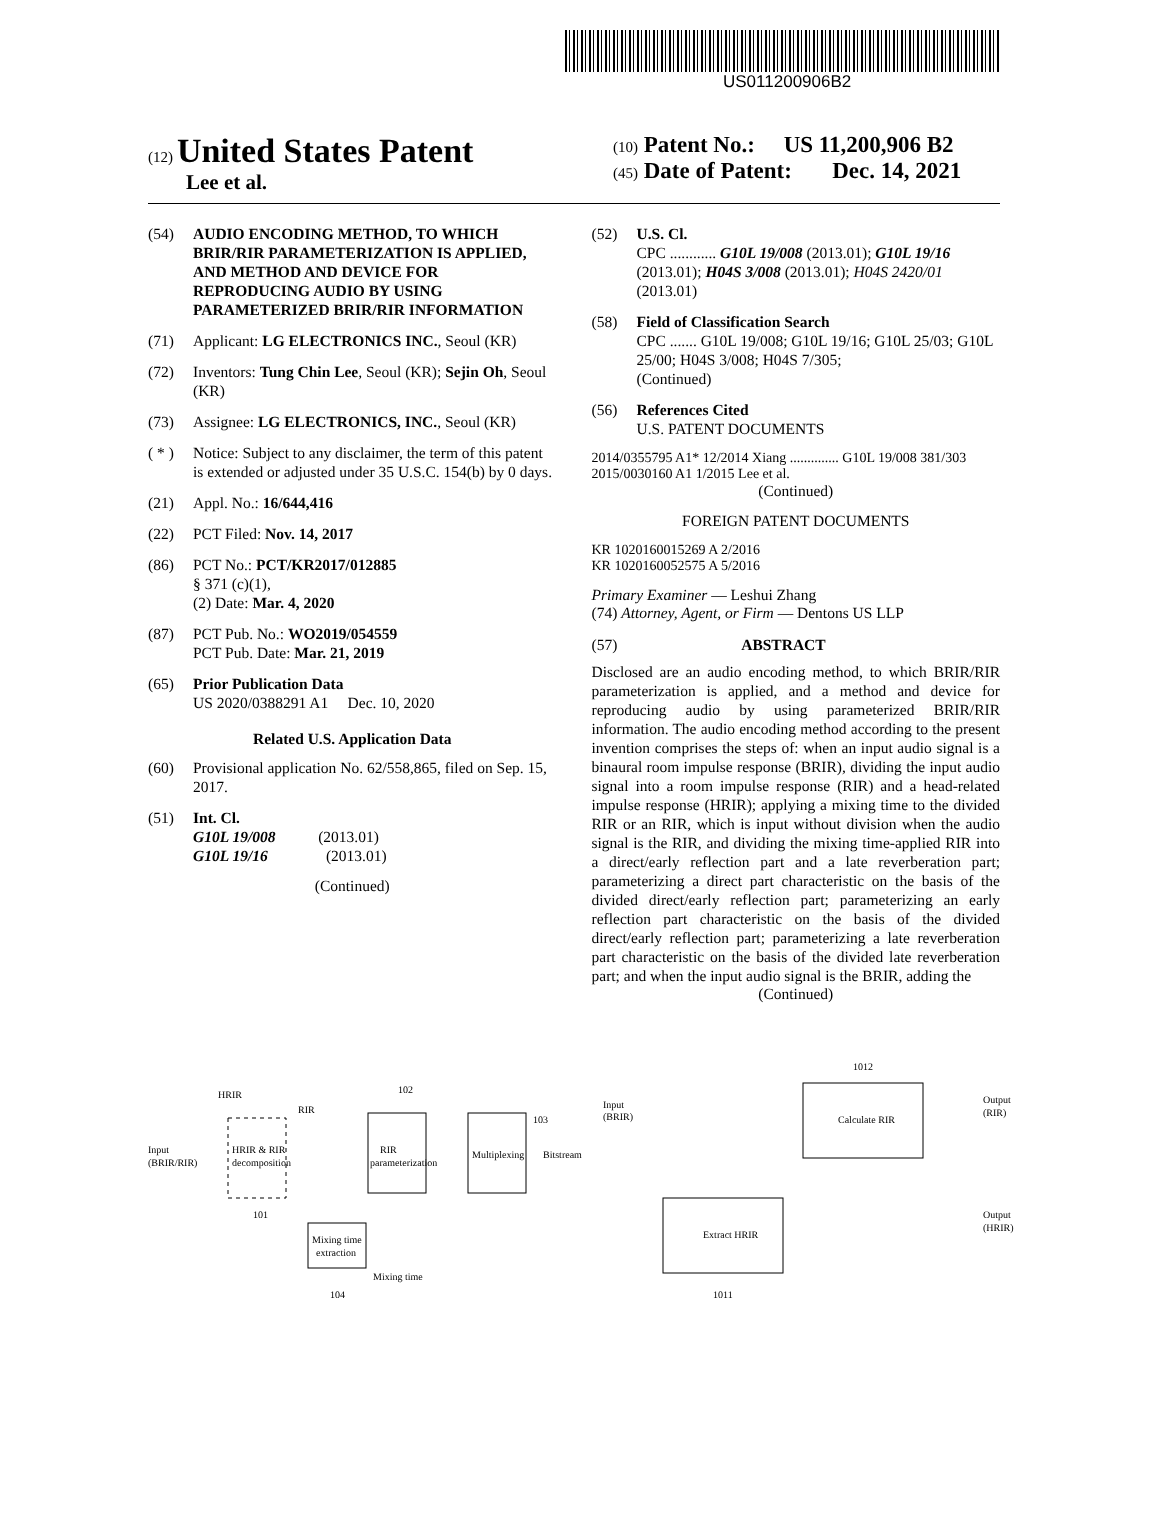US011200906B2
(12) United States Patent
Lee et al.
(10) Patent No.: US 11,200,906 B2
(45) Date of Patent: Dec. 14, 2021
(54) AUDIO ENCODING METHOD, TO WHICH BRIR/RIR PARAMETERIZATION IS APPLIED, AND METHOD AND DEVICE FOR REPRODUCING AUDIO BY USING PARAMETERIZED BRIR/RIR INFORMATION
(71) Applicant: LG ELECTRONICS INC., Seoul (KR)
(72) Inventors: Tung Chin Lee, Seoul (KR); Sejin Oh, Seoul (KR)
(73) Assignee: LG ELECTRONICS, INC., Seoul (KR)
( * ) Notice: Subject to any disclaimer, the term of this patent is extended or adjusted under 35 U.S.C. 154(b) by 0 days.
(21) Appl. No.: 16/644,416
(22) PCT Filed: Nov. 14, 2017
(86) PCT No.: PCT/KR2017/012885
§ 371 (c)(1),
(2) Date: Mar. 4, 2020
(87) PCT Pub. No.: WO2019/054559
PCT Pub. Date: Mar. 21, 2019
(65) Prior Publication Data
US 2020/0388291 A1 Dec. 10, 2020
Related U.S. Application Data
(60) Provisional application No. 62/558,865, filed on Sep. 15, 2017.
(51) Int. Cl.
G10L 19/008 (2013.01)
G10L 19/16 (2013.01)
(Continued)
(52) U.S. Cl.
CPC ............ G10L 19/008 (2013.01); G10L 19/16 (2013.01); H04S 3/008 (2013.01); H04S 2420/01 (2013.01)
(58) Field of Classification Search
CPC ....... G10L 19/008; G10L 19/16; G10L 25/03; G10L 25/00; H04S 3/008; H04S 7/305;
(Continued)
(56) References Cited
U.S. PATENT DOCUMENTS
2014/0355795 A1* 12/2014 Xiang .............. G10L 19/008 381/303
2015/0030160 A1 1/2015 Lee et al.
(Continued)
FOREIGN PATENT DOCUMENTS
KR 1020160015269 A 2/2016
KR 1020160052575 A 5/2016
Primary Examiner — Leshui Zhang
(74) Attorney, Agent, or Firm — Dentons US LLP
(57) ABSTRACT
Disclosed are an audio encoding method, to which BRIR/RIR parameterization is applied, and a method and device for reproducing audio by using parameterized BRIR/RIR information. The audio encoding method according to the present invention comprises the steps of: when an input audio signal is a binaural room impulse response (BRIR), dividing the input audio signal into a room impulse response (RIR) and a head-related impulse response (HRIR); applying a mixing time to the divided RIR or an RIR, which is input without division when the audio signal is the RIR, and dividing the mixing time-applied RIR into a direct/early reflection part and a late reverberation part; parameterizing a direct part characteristic on the basis of the divided direct/early reflection part; parameterizing an early reflection part characteristic on the basis of the divided direct/early reflection part; parameterizing a late reverberation part characteristic on the basis of the divided late reverberation part; and when the input audio signal is the BRIR, adding the
(Continued)
HRIR & RIR
decomposition
RIR
parameterization
Multiplexing
Mixing time
extraction
Input
(BRIR/RIR)
Bitstream
HRIR
RIR
102
103
101
104
Mixing time
Calculate RIR
Extract HRIR
Input
(BRIR)
Output
(RIR)
Output
(HRIR)
1012
1011